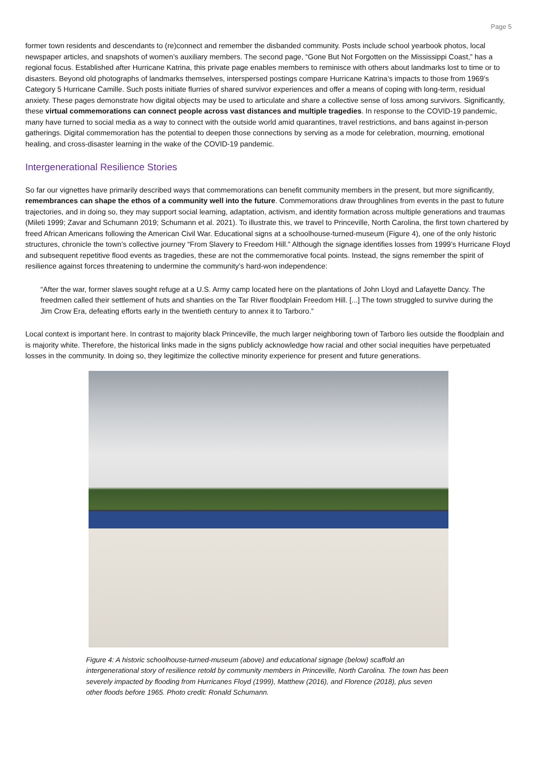Page 5
former town residents and descendants to (re)connect and remember the disbanded community. Posts include school yearbook photos, local newspaper articles, and snapshots of women’s auxiliary members. The second page, “Gone But Not Forgotten on the Mississippi Coast,” has a regional focus. Established after Hurricane Katrina, this private page enables members to reminisce with others about landmarks lost to time or to disasters. Beyond old photographs of landmarks themselves, interspersed postings compare Hurricane Katrina’s impacts to those from 1969’s Category 5 Hurricane Camille. Such posts initiate flurries of shared survivor experiences and offer a means of coping with long-term, residual anxiety. These pages demonstrate how digital objects may be used to articulate and share a collective sense of loss among survivors. Significantly, these virtual commemorations can connect people across vast distances and multiple tragedies. In response to the COVID-19 pandemic, many have turned to social media as a way to connect with the outside world amid quarantines, travel restrictions, and bans against in-person gatherings. Digital commemoration has the potential to deepen those connections by serving as a mode for celebration, mourning, emotional healing, and cross-disaster learning in the wake of the COVID-19 pandemic.
Intergenerational Resilience Stories
So far our vignettes have primarily described ways that commemorations can benefit community members in the present, but more significantly, remembrances can shape the ethos of a community well into the future. Commemorations draw throughlines from events in the past to future trajectories, and in doing so, they may support social learning, adaptation, activism, and identity formation across multiple generations and traumas (Mileti 1999; Zavar and Schumann 2019; Schumann et al. 2021). To illustrate this, we travel to Princeville, North Carolina, the first town chartered by freed African Americans following the American Civil War. Educational signs at a schoolhouse-turned-museum (Figure 4), one of the only historic structures, chronicle the town’s collective journey “From Slavery to Freedom Hill.” Although the signage identifies losses from 1999’s Hurricane Floyd and subsequent repetitive flood events as tragedies, these are not the commemorative focal points. Instead, the signs remember the spirit of resilience against forces threatening to undermine the community’s hard-won independence:
“After the war, former slaves sought refuge at a U.S. Army camp located here on the plantations of John Lloyd and Lafayette Dancy. The freedmen called their settlement of huts and shanties on the Tar River floodplain Freedom Hill. [...] The town struggled to survive during the Jim Crow Era, defeating efforts early in the twentieth century to annex it to Tarboro.”
Local context is important here. In contrast to majority black Princeville, the much larger neighboring town of Tarboro lies outside the floodplain and is majority white. Therefore, the historical links made in the signs publicly acknowledge how racial and other social inequities have perpetuated losses in the community. In doing so, they legitimize the collective minority experience for present and future generations.
Figure 4: A historic schoolhouse-turned-museum (above) and educational signage (below) scaffold an intergenerational story of resilience retold by community members in Princeville, North Carolina. The town has been severely impacted by flooding from Hurricanes Floyd (1999), Matthew (2016), and Florence (2018), plus seven other floods before 1965. Photo credit: Ronald Schumann.